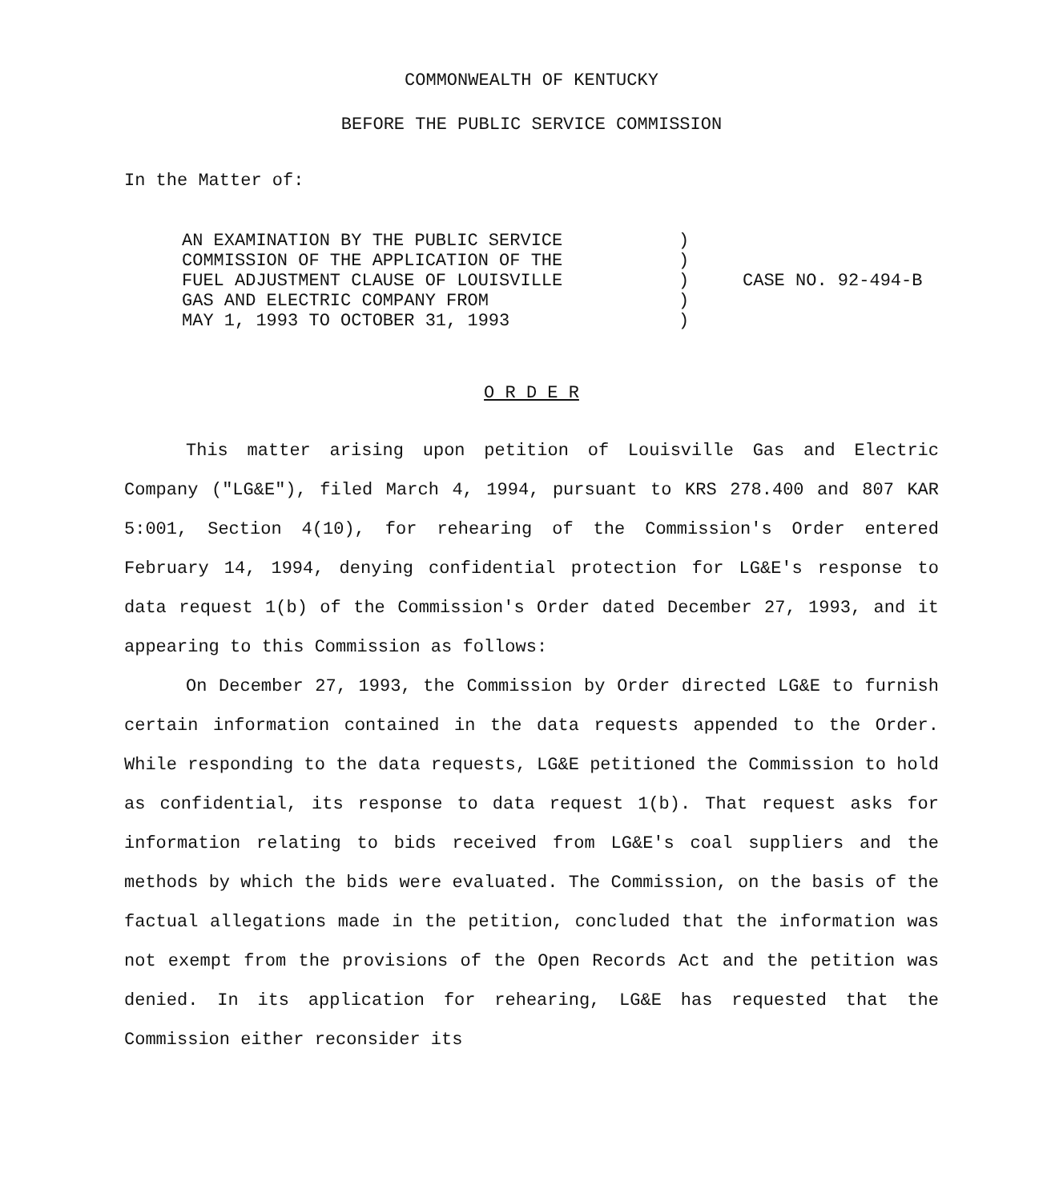COMMONWEALTH OF KENTUCKY
BEFORE THE PUBLIC SERVICE COMMISSION
In the Matter of:
AN EXAMINATION BY THE PUBLIC SERVICE
COMMISSION OF THE APPLICATION OF THE
FUEL ADJUSTMENT CLAUSE OF LOUISVILLE
GAS AND ELECTRIC COMPANY FROM
MAY 1, 1993 TO OCTOBER 31, 1993
)
)
)
)
)
CASE NO. 92-494-B
O R D E R
This matter arising upon petition of Louisville Gas and Electric Company ("LG&E"), filed March 4, 1994, pursuant to KRS 278.400 and 807 KAR 5:001, Section 4(10), for rehearing of the Commission's Order entered February 14, 1994, denying confidential protection for LG&E's response to data request 1(b) of the Commission's Order dated December 27, 1993, and it appearing to this Commission as follows:
On December 27, 1993, the Commission by Order directed LG&E to furnish certain information contained in the data requests appended to the Order. While responding to the data requests, LG&E petitioned the Commission to hold as confidential, its response to data request 1(b). That request asks for information relating to bids received from LG&E's coal suppliers and the methods by which the bids were evaluated. The Commission, on the basis of the factual allegations made in the petition, concluded that the information was not exempt from the provisions of the Open Records Act and the petition was denied. In its application for rehearing, LG&E has requested that the Commission either reconsider its